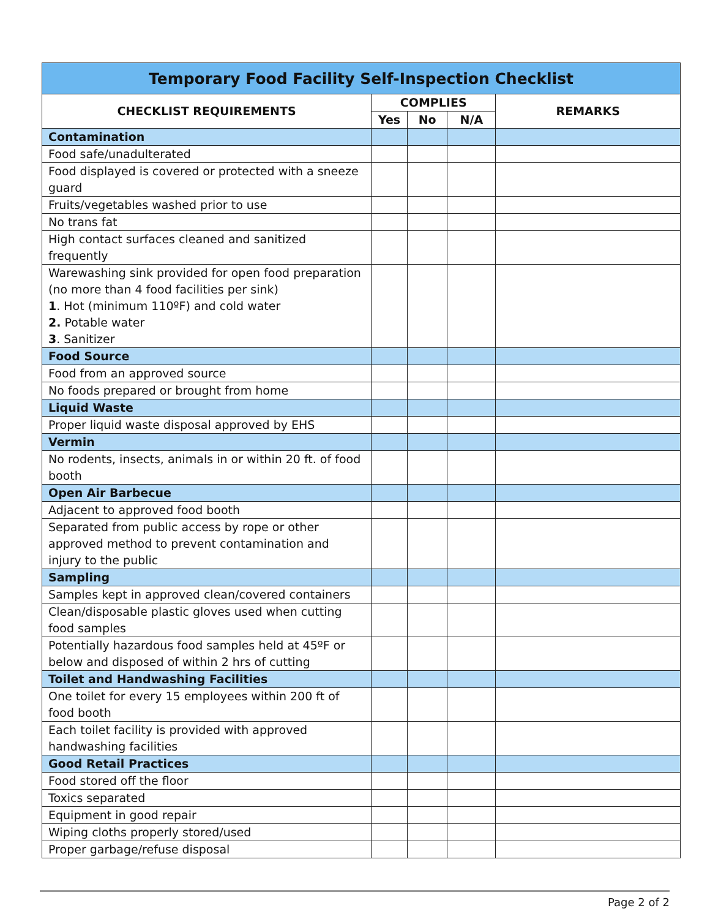| Temporary Food Facility Self-Inspection Checklist | | | | |
| --- | --- | --- | --- | --- |
| CHECKLIST REQUIREMENTS | COMPLIES | | | REMARKS |
| | Yes | No | N/A | |
| Contamination | | | | |
| Food safe/unadulterated | | | | |
| Food displayed is covered or protected with a sneeze guard | | | | |
| Fruits/vegetables washed prior to use | | | | |
| No trans fat | | | | |
| High contact surfaces cleaned and sanitized frequently | | | | |
| Warewashing sink provided for open food preparation (no more than 4 food facilities per sink) 1 . Hot (minimum 110ºF) and cold water 2. Potable water 3 . Sanitizer | | | | |
| Food Source | | | | |
| Food from an approved source | | | | |
| No foods prepared or brought from home | | | | |
| Liquid Waste | | | | |
| Proper liquid waste disposal approved by EHS | | | | |
| Vermin | | | | |
| No rodents, insects, animals in or within 20 ft. of food booth | | | | |
| Open Air Barbecue | | | | |
| Adjacent to approved food booth | | | | |
| Separated from public access by rope or other approved method to prevent contamination and injury to the public | | | | |
| Sampling | | | | |
| Samples kept in approved clean/covered containers | | | | |
| Clean/disposable plastic gloves used when cutting food samples | | | | |
| Potentially hazardous food samples held at 45ºF or below and disposed of within 2 hrs of cutting | | | | |
| Toilet and Handwashing Facilities | | | | |
| One toilet for every 15 employees within 200 ft of food booth | | | | |
| Each toilet facility is provided with approved handwashing facilities | | | | |
| Good Retail Practices | | | | |
| Food stored off the floor | | | | |
| Toxics separated | | | | |
| Equipment in good repair | | | | |
| Wiping cloths properly stored/used | | | | |
| Proper garbage/refuse disposal | | | | |
Page 2 of 2